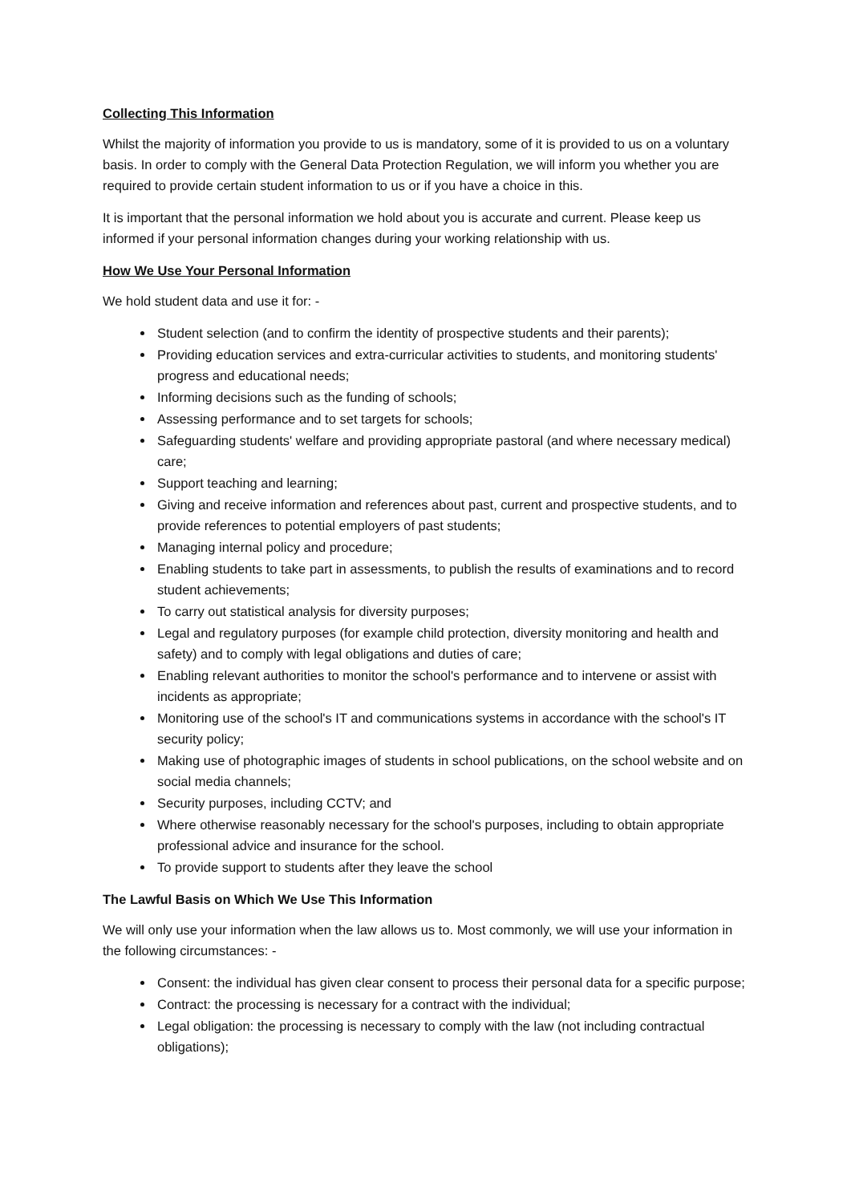Collecting This Information
Whilst the majority of information you provide to us is mandatory, some of it is provided to us on a voluntary basis. In order to comply with the General Data Protection Regulation, we will inform you whether you are required to provide certain student information to us or if you have a choice in this.
It is important that the personal information we hold about you is accurate and current. Please keep us informed if your personal information changes during your working relationship with us.
How We Use Your Personal Information
We hold student data and use it for: -
Student selection (and to confirm the identity of prospective students and their parents);
Providing education services and extra-curricular activities to students, and monitoring students' progress and educational needs;
Informing decisions such as the funding of schools;
Assessing performance and to set targets for schools;
Safeguarding students' welfare and providing appropriate pastoral (and where necessary medical) care;
Support teaching and learning;
Giving and receive information and references about past, current and prospective students, and to provide references to potential employers of past students;
Managing internal policy and procedure;
Enabling students to take part in assessments, to publish the results of examinations and to record student achievements;
To carry out statistical analysis for diversity purposes;
Legal and regulatory purposes (for example child protection, diversity monitoring and health and safety) and to comply with legal obligations and duties of care;
Enabling relevant authorities to monitor the school's performance and to intervene or assist with incidents as appropriate;
Monitoring use of the school's IT and communications systems in accordance with the school's IT security policy;
Making use of photographic images of students in school publications, on the school website and on social media channels;
Security purposes, including CCTV; and
Where otherwise reasonably necessary for the school's purposes, including to obtain appropriate professional advice and insurance for the school.
To provide support to students after they leave the school
The Lawful Basis on Which We Use This Information
We will only use your information when the law allows us to. Most commonly, we will use your information in the following circumstances: -
Consent: the individual has given clear consent to process their personal data for a specific purpose;
Contract: the processing is necessary for a contract with the individual;
Legal obligation: the processing is necessary to comply with the law (not including contractual obligations);